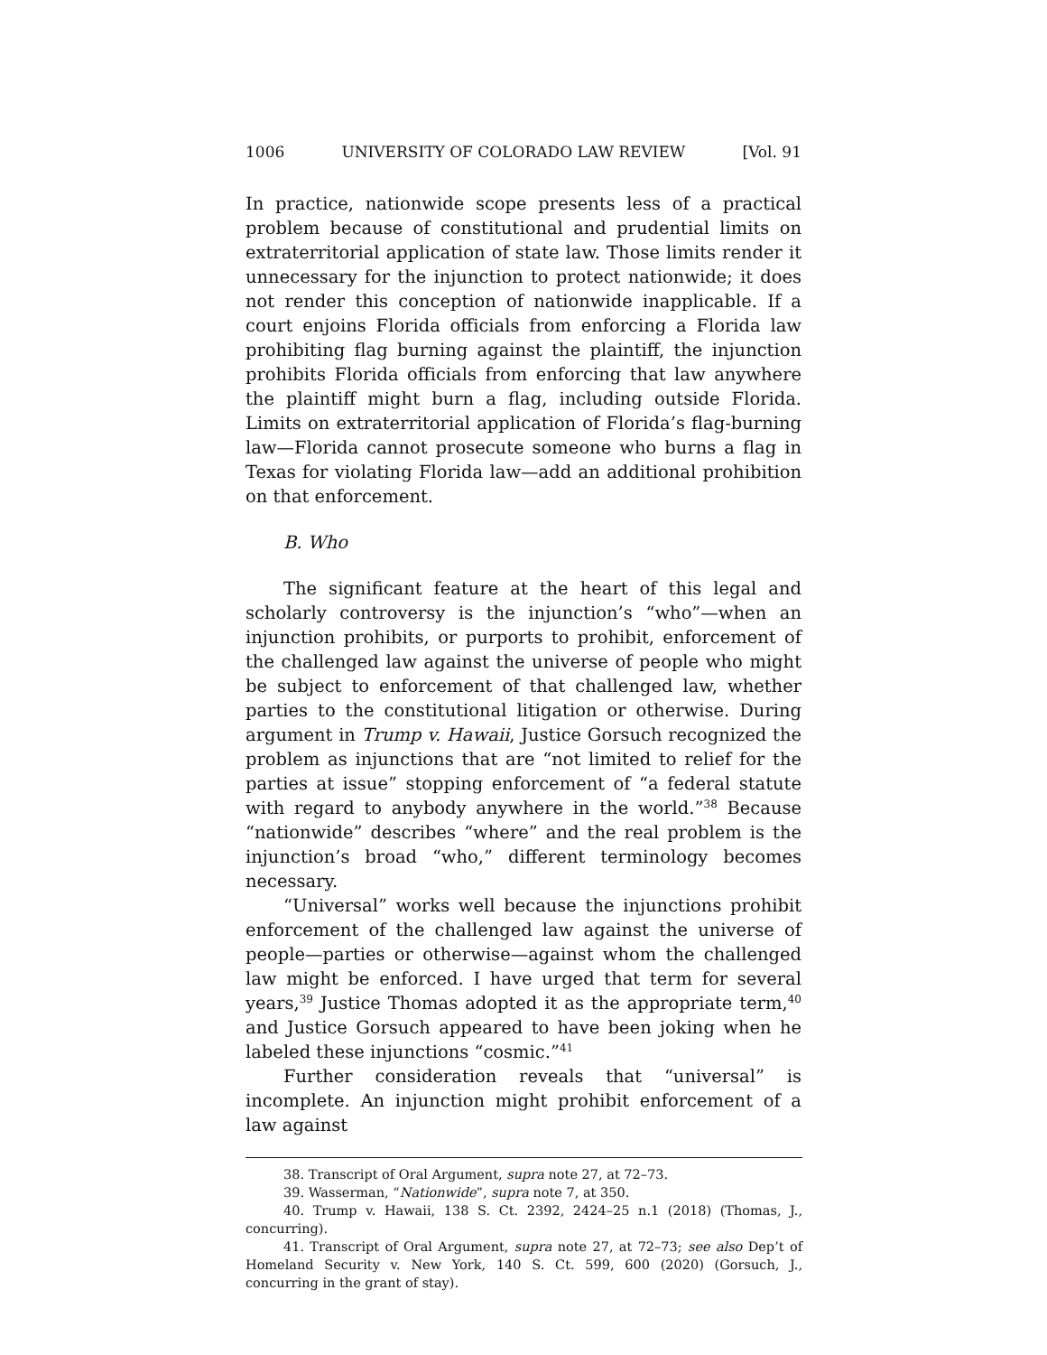1006 UNIVERSITY OF COLORADO LAW REVIEW [Vol. 91
In practice, nationwide scope presents less of a practical problem because of constitutional and prudential limits on extraterritorial application of state law. Those limits render it unnecessary for the injunction to protect nationwide; it does not render this conception of nationwide inapplicable. If a court enjoins Florida officials from enforcing a Florida law prohibiting flag burning against the plaintiff, the injunction prohibits Florida officials from enforcing that law anywhere the plaintiff might burn a flag, including outside Florida. Limits on extraterritorial application of Florida’s flag-burning law—Florida cannot prosecute someone who burns a flag in Texas for violating Florida law—add an additional prohibition on that enforcement.
B. Who
The significant feature at the heart of this legal and scholarly controversy is the injunction’s “who”—when an injunction prohibits, or purports to prohibit, enforcement of the challenged law against the universe of people who might be subject to enforcement of that challenged law, whether parties to the constitutional litigation or otherwise. During argument in Trump v. Hawaii, Justice Gorsuch recognized the problem as injunctions that are “not limited to relief for the parties at issue” stopping enforcement of “a federal statute with regard to anybody anywhere in the world.”<sup>38</sup> Because “nationwide” describes “where” and the real problem is the injunction’s broad “who,” different terminology becomes necessary.
“Universal” works well because the injunctions prohibit enforcement of the challenged law against the universe of people—parties or otherwise—against whom the challenged law might be enforced. I have urged that term for several years,<sup>39</sup> Justice Thomas adopted it as the appropriate term,<sup>40</sup> and Justice Gorsuch appeared to have been joking when he labeled these injunctions “cosmic.”<sup>41</sup>
Further consideration reveals that “universal” is incomplete. An injunction might prohibit enforcement of a law against
38. Transcript of Oral Argument, supra note 27, at 72–73.
39. Wasserman, “Nationwide”, supra note 7, at 350.
40. Trump v. Hawaii, 138 S. Ct. 2392, 2424–25 n.1 (2018) (Thomas, J., concurring).
41. Transcript of Oral Argument, supra note 27, at 72–73; see also Dep’t of Homeland Security v. New York, 140 S. Ct. 599, 600 (2020) (Gorsuch, J., concurring in the grant of stay).